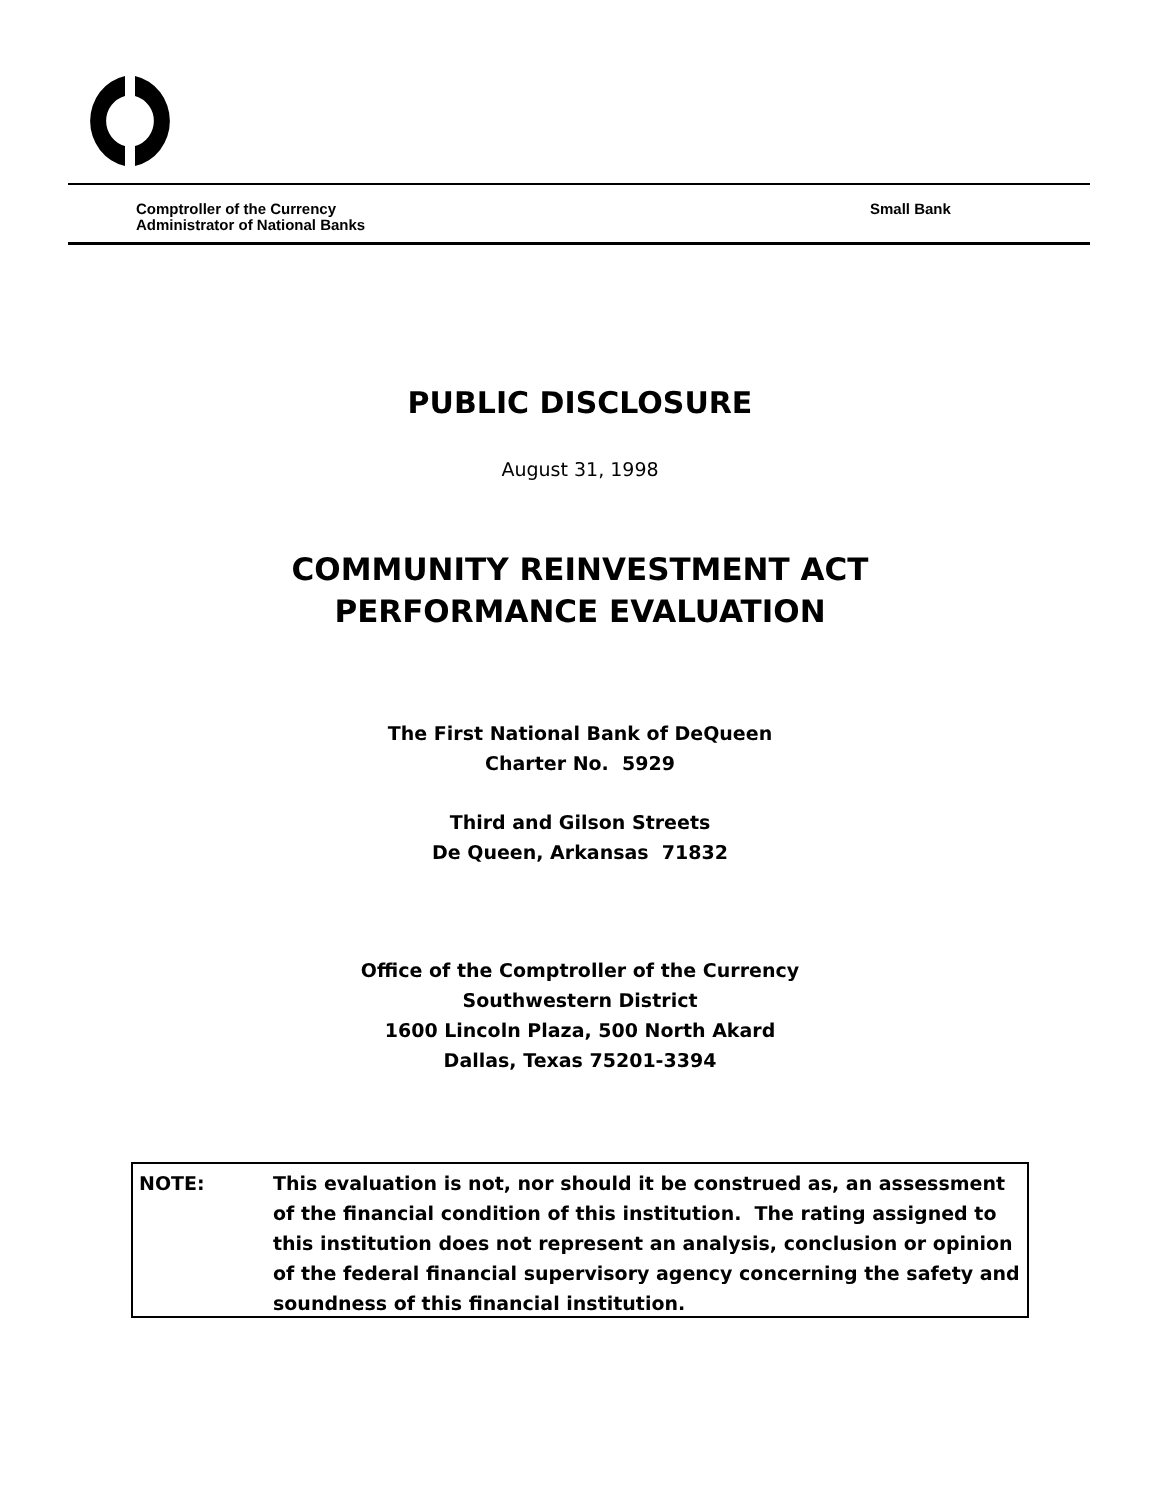Comptroller of the Currency
Administrator of National Banks
Small Bank
PUBLIC DISCLOSURE
August 31, 1998
COMMUNITY REINVESTMENT ACT
PERFORMANCE EVALUATION
The First National Bank of DeQueen
Charter No. 5929
Third and Gilson Streets
De Queen, Arkansas 71832
Office of the Comptroller of the Currency
Southwestern District
1600 Lincoln Plaza, 500 North Akard
Dallas, Texas 75201-3394
NOTE: This evaluation is not, nor should it be construed as, an assessment of the financial condition of this institution. The rating assigned to this institution does not represent an analysis, conclusion or opinion of the federal financial supervisory agency concerning the safety and soundness of this financial institution.